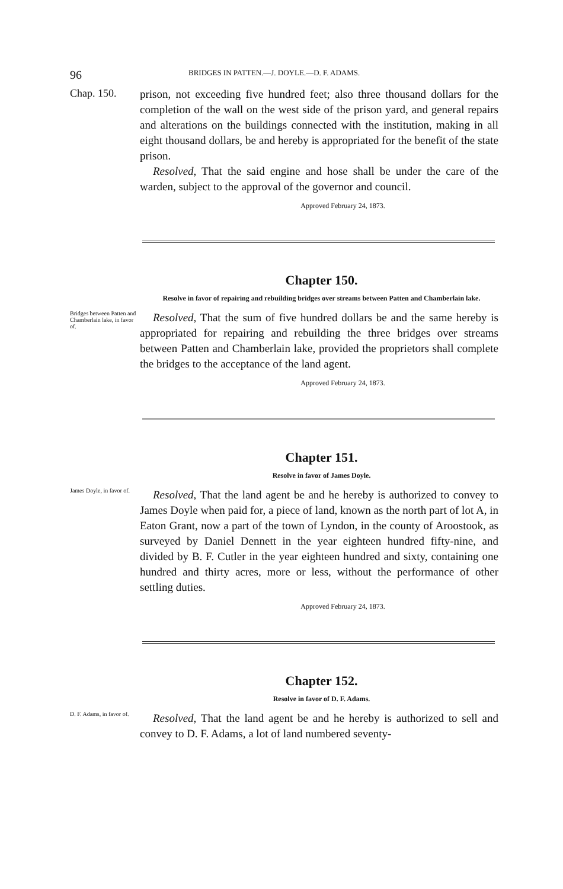96 BRIDGES IN PATTEN.—J. DOYLE.—D. F. ADAMS.
Chap. 150.
prison, not exceeding five hundred feet; also three thousand dollars for the completion of the wall on the west side of the prison yard, and general repairs and alterations on the buildings connected with the institution, making in all eight thousand dollars, be and hereby is appropriated for the benefit of the state prison.
Resolved, That the said engine and hose shall be under the care of the warden, subject to the approval of the governor and council.
Approved February 24, 1873.
Chapter 150.
Resolve in favor of repairing and rebuilding bridges over streams between Patten and Chamberlain lake.
Bridges between Patten and Chamberlain lake, in favor of.
Resolved, That the sum of five hundred dollars be and the same hereby is appropriated for repairing and rebuilding the three bridges over streams between Patten and Chamberlain lake, provided the proprietors shall complete the bridges to the acceptance of the land agent.
Approved February 24, 1873.
Chapter 151.
Resolve in favor of James Doyle.
James Doyle, in favor of.
Resolved, That the land agent be and he hereby is authorized to convey to James Doyle when paid for, a piece of land, known as the north part of lot A, in Eaton Grant, now a part of the town of Lyndon, in the county of Aroostook, as surveyed by Daniel Dennett in the year eighteen hundred fifty-nine, and divided by B. F. Cutler in the year eighteen hundred and sixty, containing one hundred and thirty acres, more or less, without the performance of other settling duties.
Approved February 24, 1873.
Chapter 152.
Resolve in favor of D. F. Adams.
D. F. Adams, in favor of.
Resolved, That the land agent be and he hereby is authorized to sell and convey to D. F. Adams, a lot of land numbered seventy-